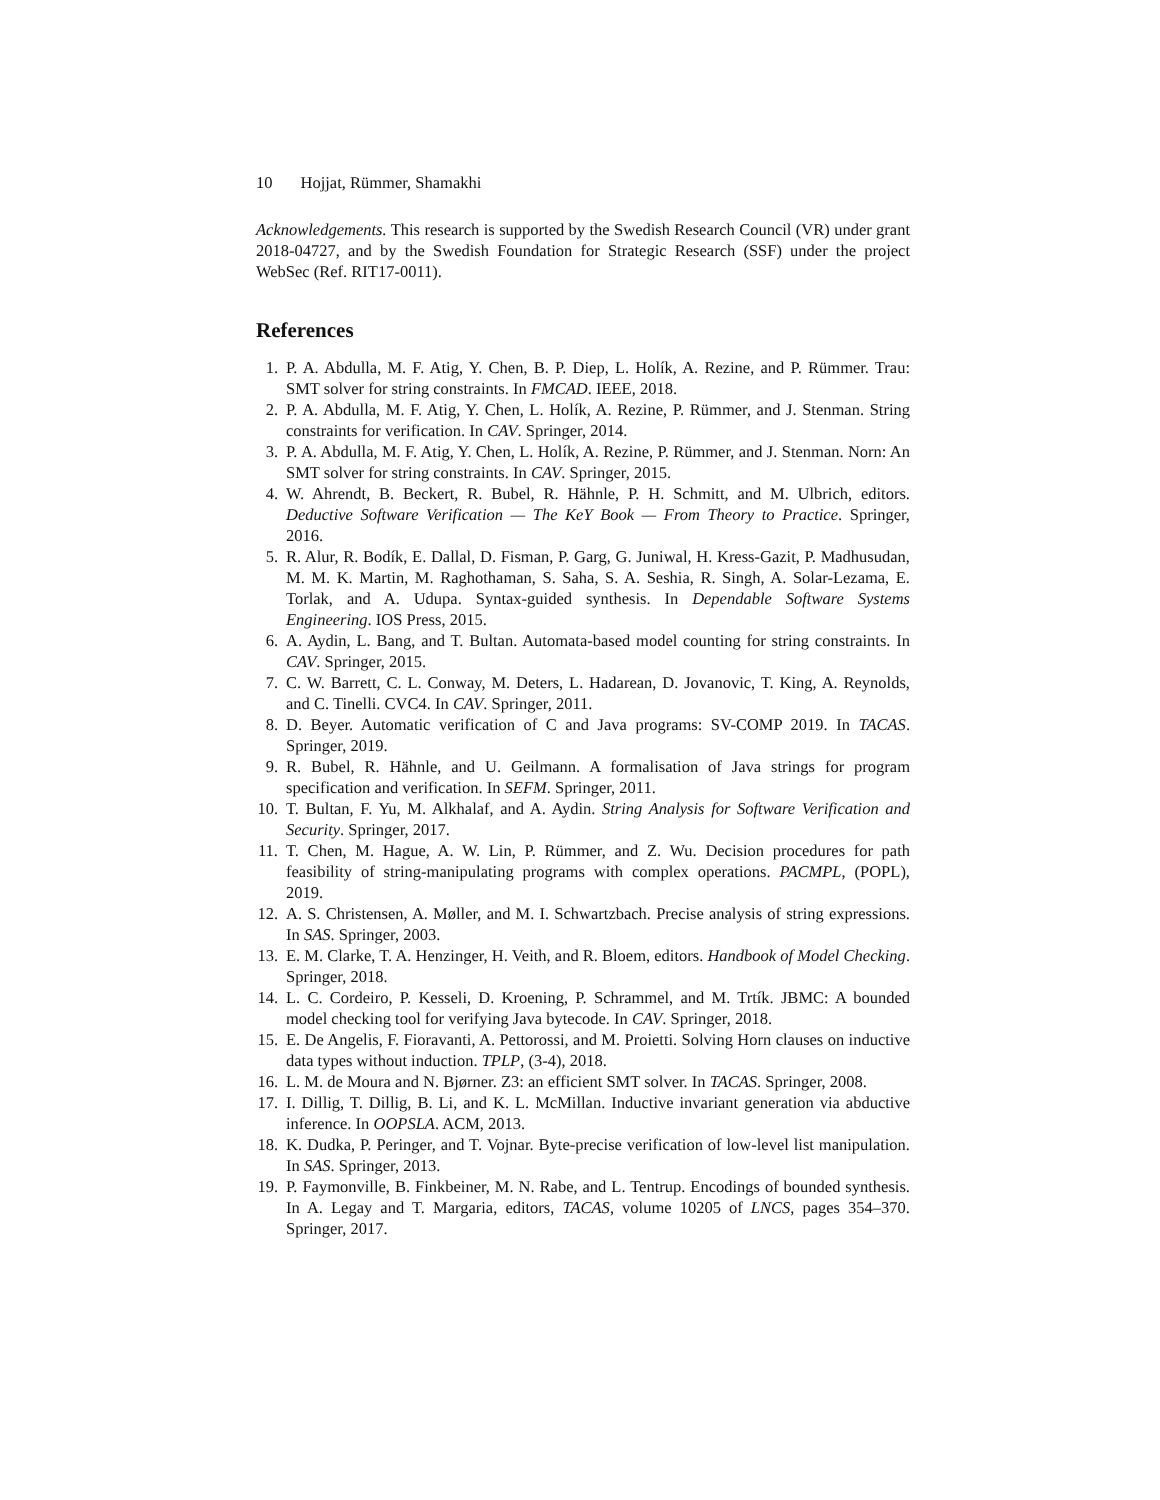10 Hojjat, Rümmer, Shamakhi
Acknowledgements. This research is supported by the Swedish Research Council (VR) under grant 2018-04727, and by the Swedish Foundation for Strategic Research (SSF) under the project WebSec (Ref. RIT17-0011).
References
1. P. A. Abdulla, M. F. Atig, Y. Chen, B. P. Diep, L. Holík, A. Rezine, and P. Rümmer. Trau: SMT solver for string constraints. In FMCAD. IEEE, 2018.
2. P. A. Abdulla, M. F. Atig, Y. Chen, L. Holík, A. Rezine, P. Rümmer, and J. Stenman. String constraints for verification. In CAV. Springer, 2014.
3. P. A. Abdulla, M. F. Atig, Y. Chen, L. Holík, A. Rezine, P. Rümmer, and J. Stenman. Norn: An SMT solver for string constraints. In CAV. Springer, 2015.
4. W. Ahrendt, B. Beckert, R. Bubel, R. Hähnle, P. H. Schmitt, and M. Ulbrich, editors. Deductive Software Verification — The KeY Book — From Theory to Practice. Springer, 2016.
5. R. Alur, R. Bodík, E. Dallal, D. Fisman, P. Garg, G. Juniwal, H. Kress-Gazit, P. Madhusudan, M. M. K. Martin, M. Raghothaman, S. Saha, S. A. Seshia, R. Singh, A. Solar-Lezama, E. Torlak, and A. Udupa. Syntax-guided synthesis. In Dependable Software Systems Engineering. IOS Press, 2015.
6. A. Aydin, L. Bang, and T. Bultan. Automata-based model counting for string constraints. In CAV. Springer, 2015.
7. C. W. Barrett, C. L. Conway, M. Deters, L. Hadarean, D. Jovanovic, T. King, A. Reynolds, and C. Tinelli. CVC4. In CAV. Springer, 2011.
8. D. Beyer. Automatic verification of C and Java programs: SV-COMP 2019. In TACAS. Springer, 2019.
9. R. Bubel, R. Hähnle, and U. Geilmann. A formalisation of Java strings for program specification and verification. In SEFM. Springer, 2011.
10. T. Bultan, F. Yu, M. Alkhalaf, and A. Aydin. String Analysis for Software Verification and Security. Springer, 2017.
11. T. Chen, M. Hague, A. W. Lin, P. Rümmer, and Z. Wu. Decision procedures for path feasibility of string-manipulating programs with complex operations. PACMPL, (POPL), 2019.
12. A. S. Christensen, A. Møller, and M. I. Schwartzbach. Precise analysis of string expressions. In SAS. Springer, 2003.
13. E. M. Clarke, T. A. Henzinger, H. Veith, and R. Bloem, editors. Handbook of Model Checking. Springer, 2018.
14. L. C. Cordeiro, P. Kesseli, D. Kroening, P. Schrammel, and M. Trtík. JBMC: A bounded model checking tool for verifying Java bytecode. In CAV. Springer, 2018.
15. E. De Angelis, F. Fioravanti, A. Pettorossi, and M. Proietti. Solving Horn clauses on inductive data types without induction. TPLP, (3-4), 2018.
16. L. M. de Moura and N. Bjørner. Z3: an efficient SMT solver. In TACAS. Springer, 2008.
17. I. Dillig, T. Dillig, B. Li, and K. L. McMillan. Inductive invariant generation via abductive inference. In OOPSLA. ACM, 2013.
18. K. Dudka, P. Peringer, and T. Vojnar. Byte-precise verification of low-level list manipulation. In SAS. Springer, 2013.
19. P. Faymonville, B. Finkbeiner, M. N. Rabe, and L. Tentrup. Encodings of bounded synthesis. In A. Legay and T. Margaria, editors, TACAS, volume 10205 of LNCS, pages 354–370. Springer, 2017.